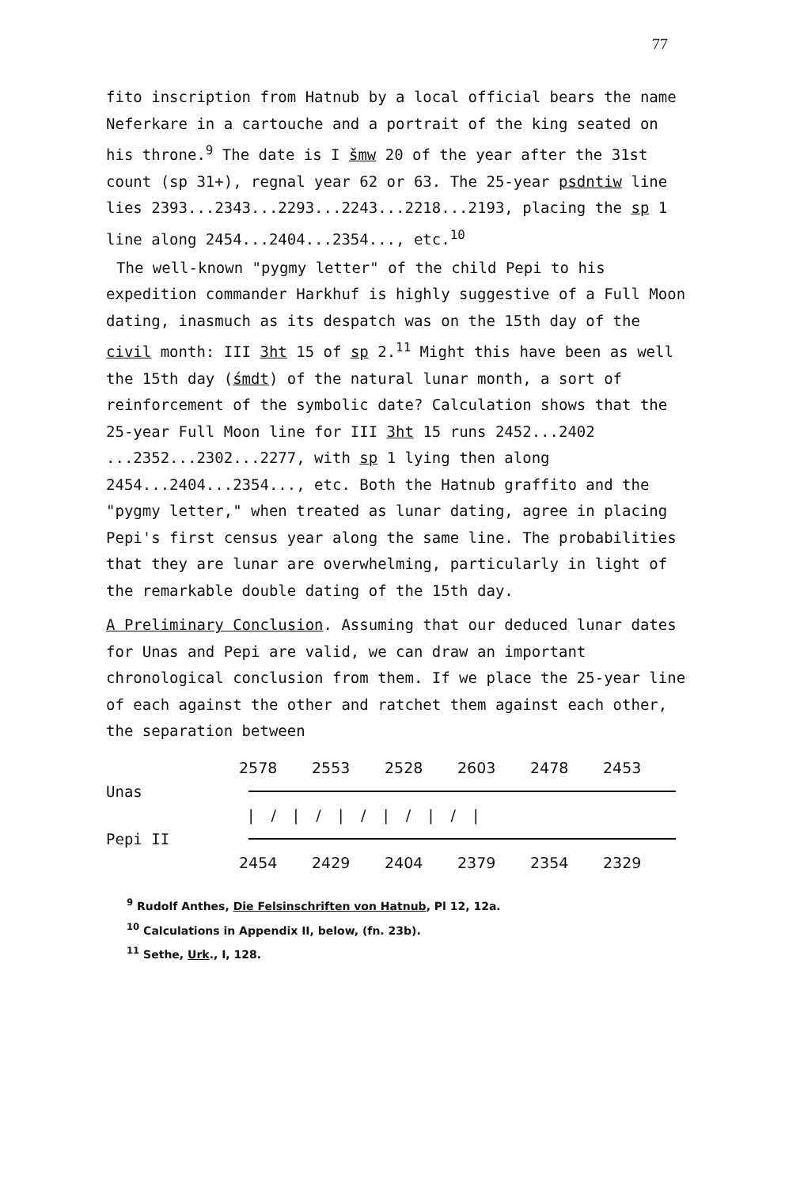77
fito inscription from Hatnub by a local official bears the name Neferkare in a cartouche and a portrait of the king seated on his throne.<sup>9</sup> The date is I šmw 20 of the year after the 31st count (sp 31+), regnal year 62 or 63. The 25-year psdntiw line lies 2393...2343...2293...2243...2218...2193, placing the sp 1 line along 2454...2404...2354..., etc.<sup>10</sup>
The well-known "pygmy letter" of the child Pepi to his expedition commander Harkhuf is highly suggestive of a Full Moon dating, inasmuch as its despatch was on the 15th day of the civil month: III 3ht 15 of sp 2.<sup>11</sup> Might this have been as well the 15th day (śmdt) of the natural lunar month, a sort of reinforcement of the symbolic date? Calculation shows that the 25-year Full Moon line for III 3ht 15 runs 2452...2402 ...2352...2302...2277, with sp 1 lying then along 2454...2404...2354..., etc. Both the Hatnub graffito and the "pygmy letter," when treated as lunar dating, agree in placing Pepi's first census year along the same line. The probabilities that they are lunar are overwhelming, particularly in light of the remarkable double dating of the 15th day.
A Preliminary Conclusion. Assuming that our deduced lunar dates for Unas and Pepi are valid, we can draw an important chronological conclusion from them. If we place the 25-year line of each against the other and ratchet them against each other, the separation between
2578 2553 2528 2603 2478 2453
Unas
|/|/|/|/|/|
Pepi II
2454 2429 2404 2379 2354 2329
<sup>9</sup> Rudolf Anthes, Die Felsinschriften von Hatnub, Pl 12, 12a.
<sup>10</sup> Calculations in Appendix II, below, (fn. 23b).
<sup>11</sup> Sethe, Urk., I, 128.